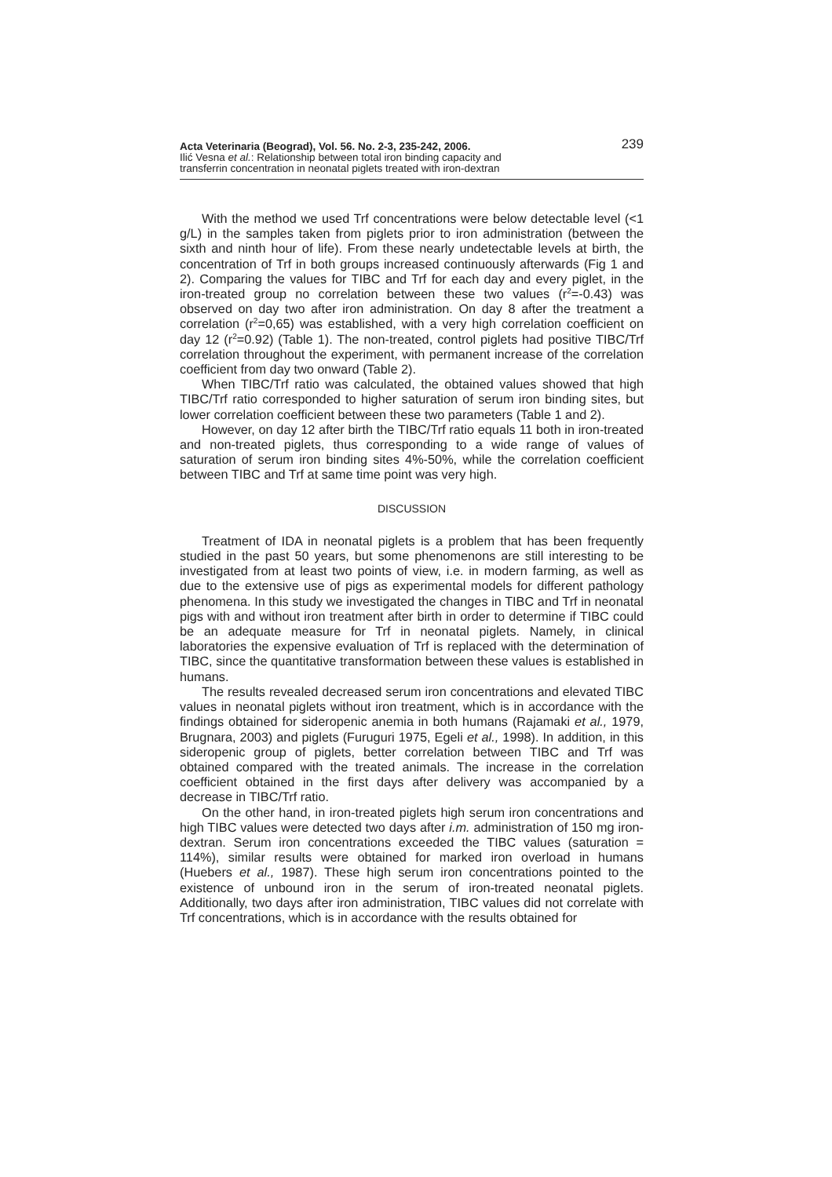Acta Veterinaria (Beograd), Vol. 56. No. 2-3, 235-242, 2006.
Ilić Vesna et al.: Relationship between total iron binding capacity and
transferrin concentration in neonatal piglets treated with iron-dextran
239
With the method we used Trf concentrations were below detectable level (<1 g/L) in the samples taken from piglets prior to iron administration (between the sixth and ninth hour of life). From these nearly undetectable levels at birth, the concentration of Trf in both groups increased continuously afterwards (Fig 1 and 2). Comparing the values for TIBC and Trf for each day and every piglet, in the iron-treated group no correlation between these two values (r<sup>2</sup>=-0.43) was observed on day two after iron administration. On day 8 after the treatment a correlation (r<sup>2</sup>=0,65) was established, with a very high correlation coefficient on day 12 (r<sup>2</sup>=0.92) (Table 1). The non-treated, control piglets had positive TIBC/Trf correlation throughout the experiment, with permanent increase of the correlation coefficient from day two onward (Table 2).
When TIBC/Trf ratio was calculated, the obtained values showed that high TIBC/Trf ratio corresponded to higher saturation of serum iron binding sites, but lower correlation coefficient between these two parameters (Table 1 and 2).
However, on day 12 after birth the TIBC/Trf ratio equals 11 both in iron-treated and non-treated piglets, thus corresponding to a wide range of values of saturation of serum iron binding sites 4%-50%, while the correlation coefficient between TIBC and Trf at same time point was very high.
DISCUSSION
Treatment of IDA in neonatal piglets is a problem that has been frequently studied in the past 50 years, but some phenomenons are still interesting to be investigated from at least two points of view, i.e. in modern farming, as well as due to the extensive use of pigs as experimental models for different pathology phenomena. In this study we investigated the changes in TIBC and Trf in neonatal pigs with and without iron treatment after birth in order to determine if TIBC could be an adequate measure for Trf in neonatal piglets. Namely, in clinical laboratories the expensive evaluation of Trf is replaced with the determination of TIBC, since the quantitative transformation between these values is established in humans.
The results revealed decreased serum iron concentrations and elevated TIBC values in neonatal piglets without iron treatment, which is in accordance with the findings obtained for sideropenic anemia in both humans (Rajamaki et al., 1979, Brugnara, 2003) and piglets (Furuguri 1975, Egeli et al., 1998). In addition, in this sideropenic group of piglets, better correlation between TIBC and Trf was obtained compared with the treated animals. The increase in the correlation coefficient obtained in the first days after delivery was accompanied by a decrease in TIBC/Trf ratio.
On the other hand, in iron-treated piglets high serum iron concentrations and high TIBC values were detected two days after i.m. administration of 150 mg iron-dextran. Serum iron concentrations exceeded the TIBC values (saturation = 114%), similar results were obtained for marked iron overload in humans (Huebers et al., 1987). These high serum iron concentrations pointed to the existence of unbound iron in the serum of iron-treated neonatal piglets. Additionally, two days after iron administration, TIBC values did not correlate with Trf concentrations, which is in accordance with the results obtained for